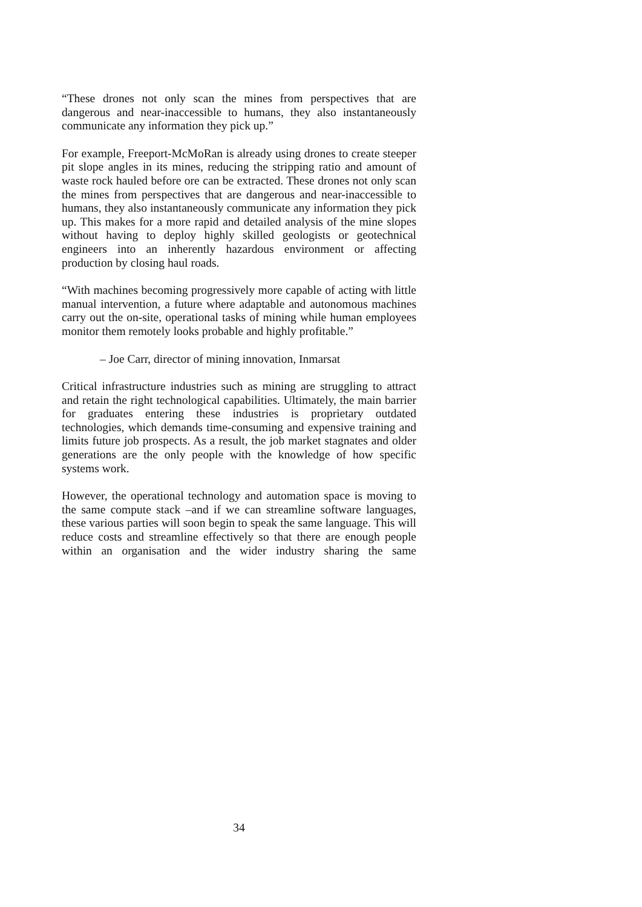“These drones not only scan the mines from perspectives that are dangerous and near-inaccessible to humans, they also instantaneously communicate any information they pick up.”
For example, Freeport-McMoRan is already using drones to create steeper pit slope angles in its mines, reducing the stripping ratio and amount of waste rock hauled before ore can be extracted. These drones not only scan the mines from perspectives that are dangerous and near-inaccessible to humans, they also instantaneously communicate any information they pick up. This makes for a more rapid and detailed analysis of the mine slopes without having to deploy highly skilled geologists or geotechnical engineers into an inherently hazardous environment or affecting production by closing haul roads.
“With machines becoming progressively more capable of acting with little manual intervention, a future where adaptable and autonomous machines carry out the on-site, operational tasks of mining while human employees monitor them remotely looks probable and highly profitable.”
– Joe Carr, director of mining innovation, Inmarsat
Critical infrastructure industries such as mining are struggling to attract and retain the right technological capabilities. Ultimately, the main barrier for graduates entering these industries is proprietary outdated technologies, which demands time-consuming and expensive training and limits future job prospects. As a result, the job market stagnates and older generations are the only people with the knowledge of how specific systems work.
However, the operational technology and automation space is moving to the same compute stack –and if we can streamline software languages, these various parties will soon begin to speak the same language. This will reduce costs and streamline effectively so that there are enough people within an organisation and the wider industry sharing the same
34